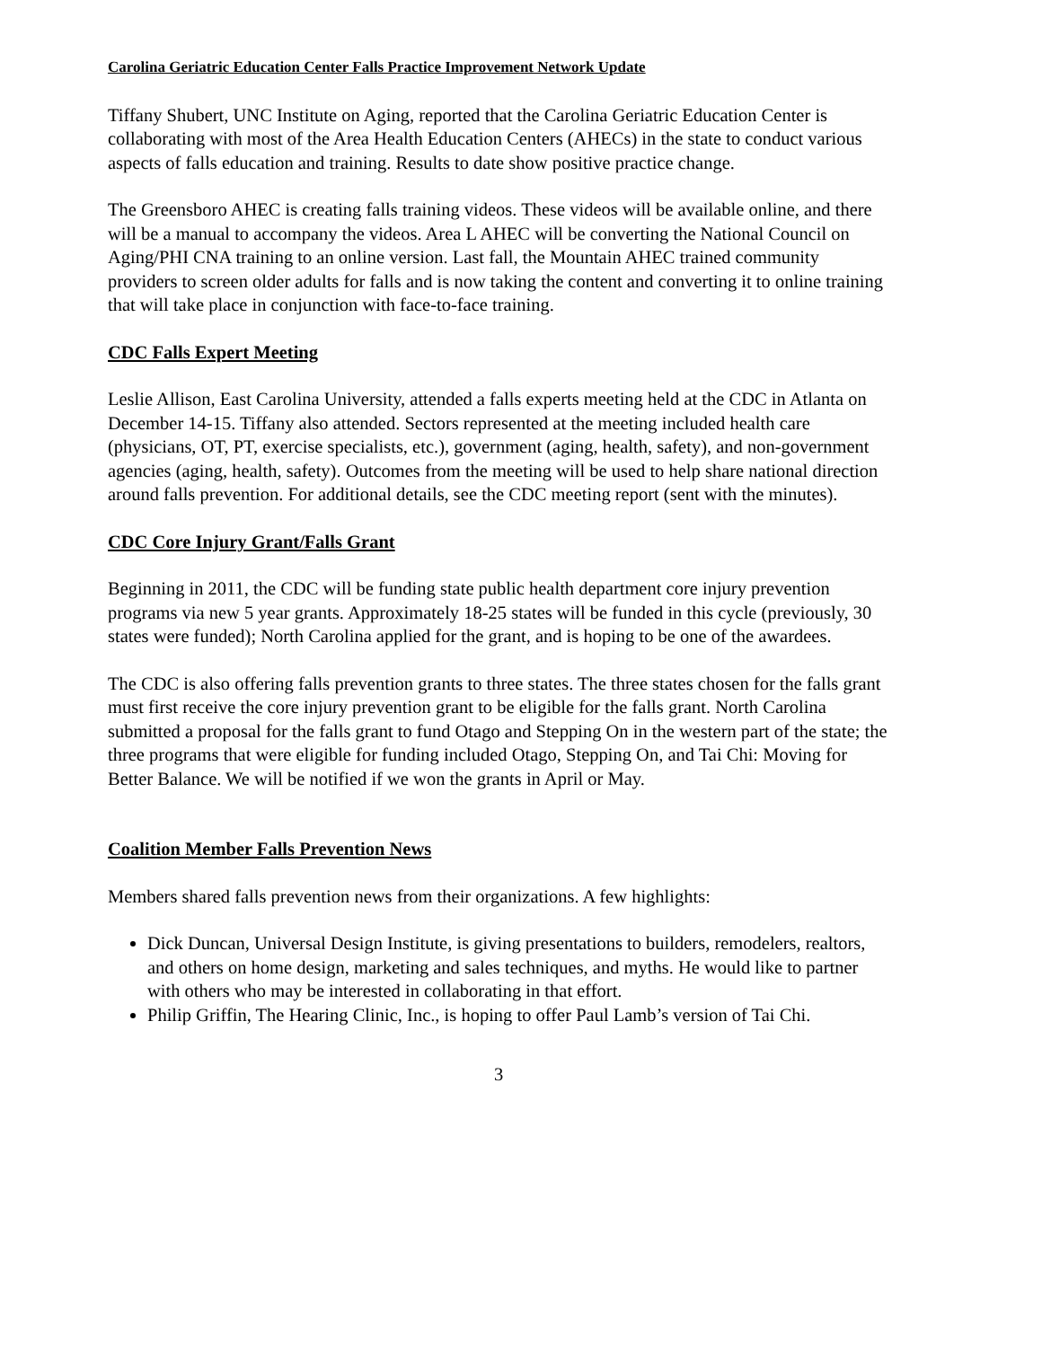Carolina Geriatric Education Center Falls Practice Improvement Network Update
Tiffany Shubert, UNC Institute on Aging, reported that the Carolina Geriatric Education Center is collaborating with most of the Area Health Education Centers (AHECs) in the state to conduct various aspects of falls education and training. Results to date show positive practice change.
The Greensboro AHEC is creating falls training videos. These videos will be available online, and there will be a manual to accompany the videos. Area L AHEC will be converting the National Council on Aging/PHI CNA training to an online version. Last fall, the Mountain AHEC trained community providers to screen older adults for falls and is now taking the content and converting it to online training that will take place in conjunction with face-to-face training.
CDC Falls Expert Meeting
Leslie Allison, East Carolina University, attended a falls experts meeting held at the CDC in Atlanta on December 14-15. Tiffany also attended. Sectors represented at the meeting included health care (physicians, OT, PT, exercise specialists, etc.), government (aging, health, safety), and non-government agencies (aging, health, safety). Outcomes from the meeting will be used to help share national direction around falls prevention. For additional details, see the CDC meeting report (sent with the minutes).
CDC Core Injury Grant/Falls Grant
Beginning in 2011, the CDC will be funding state public health department core injury prevention programs via new 5 year grants. Approximately 18-25 states will be funded in this cycle (previously, 30 states were funded); North Carolina applied for the grant, and is hoping to be one of the awardees.
The CDC is also offering falls prevention grants to three states. The three states chosen for the falls grant must first receive the core injury prevention grant to be eligible for the falls grant. North Carolina submitted a proposal for the falls grant to fund Otago and Stepping On in the western part of the state; the three programs that were eligible for funding included Otago, Stepping On, and Tai Chi: Moving for Better Balance. We will be notified if we won the grants in April or May.
Coalition Member Falls Prevention News
Members shared falls prevention news from their organizations. A few highlights:
Dick Duncan, Universal Design Institute, is giving presentations to builders, remodelers, realtors, and others on home design, marketing and sales techniques, and myths. He would like to partner with others who may be interested in collaborating in that effort.
Philip Griffin, The Hearing Clinic, Inc., is hoping to offer Paul Lamb’s version of Tai Chi.
3